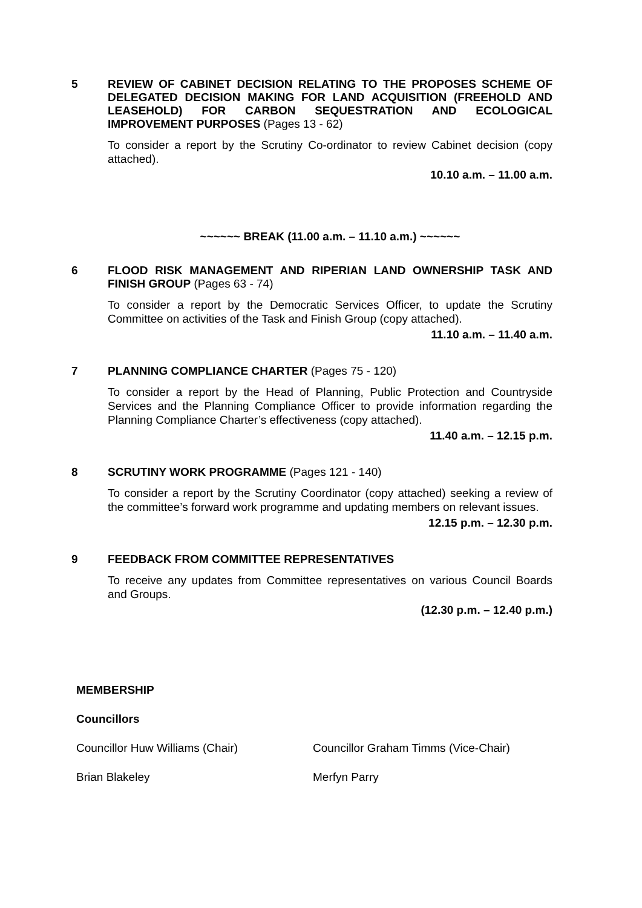5
REVIEW OF CABINET DECISION RELATING TO THE PROPOSES SCHEME OF DELEGATED DECISION MAKING FOR LAND ACQUISITION (FREEHOLD AND LEASEHOLD) FOR CARBON SEQUESTRATION AND ECOLOGICAL IMPROVEMENT PURPOSES (Pages 13 - 62)
To consider a report by the Scrutiny Co-ordinator to review Cabinet decision (copy attached).
10.10 a.m. – 11.00 a.m.
~~~~~~ BREAK (11.00 a.m. – 11.10 a.m.) ~~~~~~
6
FLOOD RISK MANAGEMENT AND RIPERIAN LAND OWNERSHIP TASK AND FINISH GROUP (Pages 63 - 74)
To consider a report by the Democratic Services Officer, to update the Scrutiny Committee on activities of the Task and Finish Group (copy attached).
11.10 a.m. – 11.40 a.m.
7
PLANNING COMPLIANCE CHARTER (Pages 75 - 120)
To consider a report by the Head of Planning, Public Protection and Countryside Services and the Planning Compliance Officer to provide information regarding the Planning Compliance Charter’s effectiveness (copy attached).
11.40 a.m. – 12.15 p.m.
8
SCRUTINY WORK PROGRAMME (Pages 121 - 140)
To consider a report by the Scrutiny Coordinator (copy attached) seeking a review of the committee’s forward work programme and updating members on relevant issues.
12.15 p.m. – 12.30 p.m.
9
FEEDBACK FROM COMMITTEE REPRESENTATIVES
To receive any updates from Committee representatives on various Council Boards and Groups.
(12.30 p.m. – 12.40 p.m.)
MEMBERSHIP
Councillors
Councillor Huw Williams (Chair) Councillor Graham Timms (Vice-Chair)
Brian Blakeley Merfyn Parry